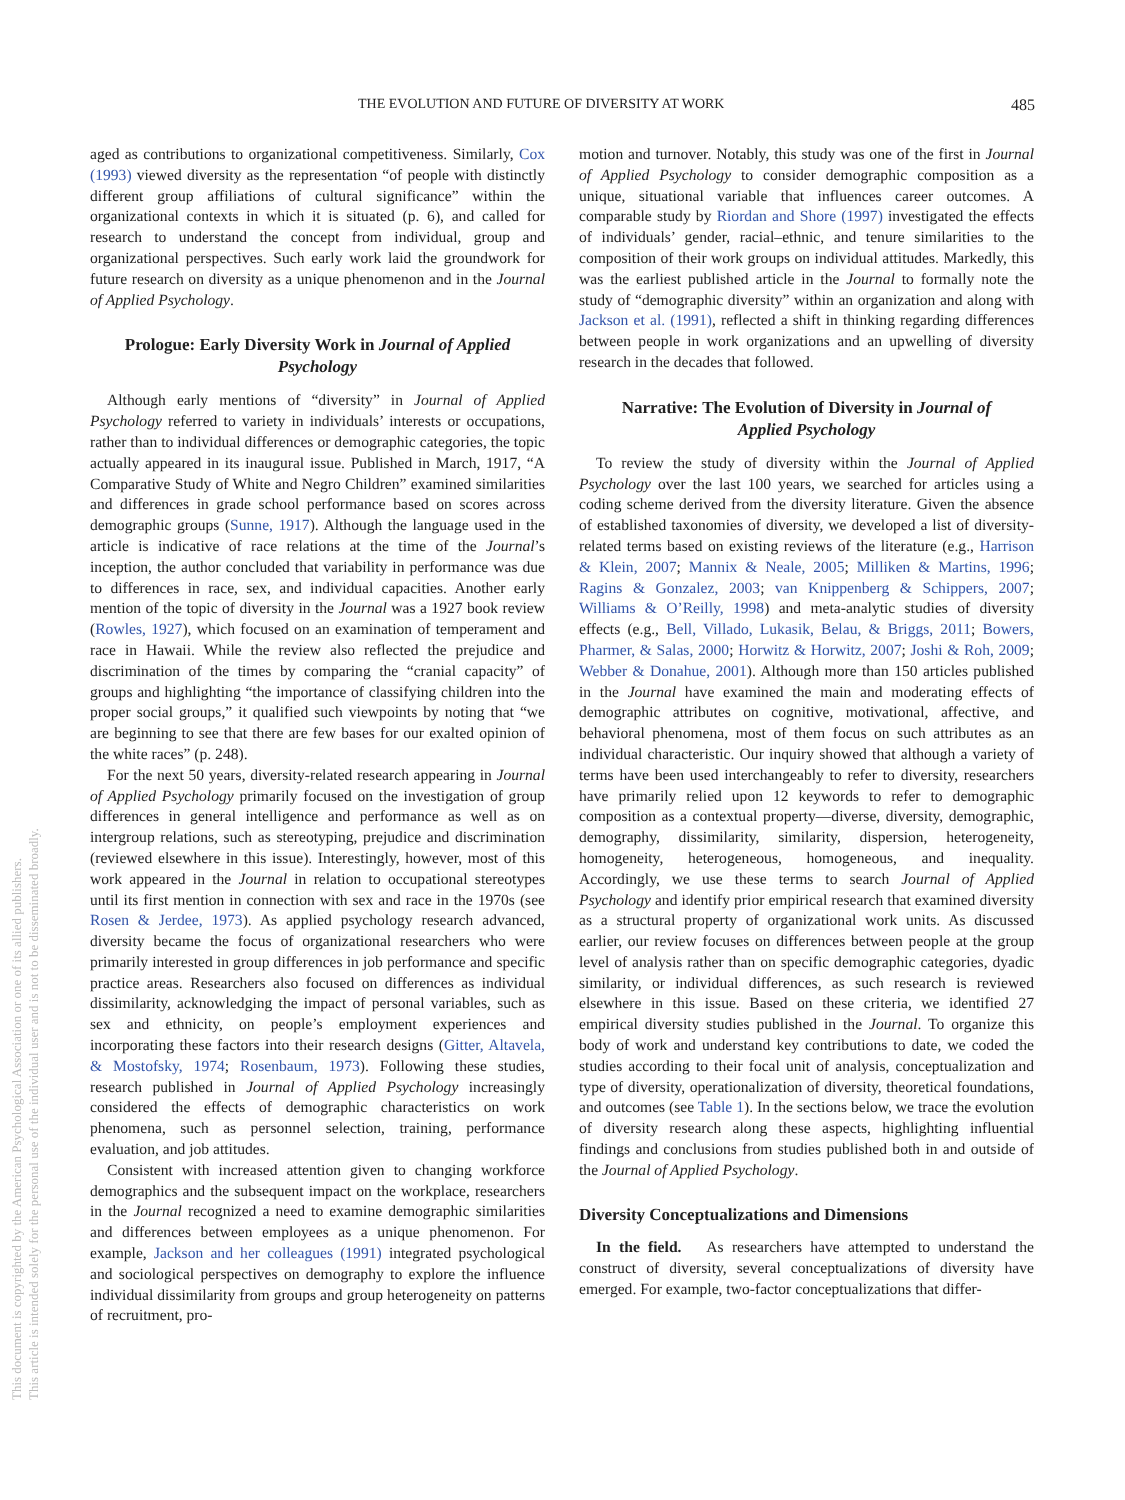THE EVOLUTION AND FUTURE OF DIVERSITY AT WORK 485
aged as contributions to organizational competitiveness. Similarly, Cox (1993) viewed diversity as the representation “of people with distinctly different group affiliations of cultural significance” within the organizational contexts in which it is situated (p. 6), and called for research to understand the concept from individual, group and organizational perspectives. Such early work laid the groundwork for future research on diversity as a unique phenomenon and in the Journal of Applied Psychology.
Prologue: Early Diversity Work in Journal of Applied Psychology
Although early mentions of “diversity” in Journal of Applied Psychology referred to variety in individuals’ interests or occupations, rather than to individual differences or demographic categories, the topic actually appeared in its inaugural issue. Published in March, 1917, “A Comparative Study of White and Negro Children” examined similarities and differences in grade school performance based on scores across demographic groups (Sunne, 1917). Although the language used in the article is indicative of race relations at the time of the Journal’s inception, the author concluded that variability in performance was due to differences in race, sex, and individual capacities. Another early mention of the topic of diversity in the Journal was a 1927 book review (Rowles, 1927), which focused on an examination of temperament and race in Hawaii. While the review also reflected the prejudice and discrimination of the times by comparing the “cranial capacity” of groups and highlighting “the importance of classifying children into the proper social groups,” it qualified such viewpoints by noting that “we are beginning to see that there are few bases for our exalted opinion of the white races” (p. 248).
For the next 50 years, diversity-related research appearing in Journal of Applied Psychology primarily focused on the investigation of group differences in general intelligence and performance as well as on intergroup relations, such as stereotyping, prejudice and discrimination (reviewed elsewhere in this issue). Interestingly, however, most of this work appeared in the Journal in relation to occupational stereotypes until its first mention in connection with sex and race in the 1970s (see Rosen & Jerdee, 1973). As applied psychology research advanced, diversity became the focus of organizational researchers who were primarily interested in group differences in job performance and specific practice areas. Researchers also focused on differences as individual dissimilarity, acknowledging the impact of personal variables, such as sex and ethnicity, on people’s employment experiences and incorporating these factors into their research designs (Gitter, Altavela, & Mostofsky, 1974; Rosenbaum, 1973). Following these studies, research published in Journal of Applied Psychology increasingly considered the effects of demographic characteristics on work phenomena, such as personnel selection, training, performance evaluation, and job attitudes.
Consistent with increased attention given to changing workforce demographics and the subsequent impact on the workplace, researchers in the Journal recognized a need to examine demographic similarities and differences between employees as a unique phenomenon. For example, Jackson and her colleagues (1991) integrated psychological and sociological perspectives on demography to explore the influence individual dissimilarity from groups and group heterogeneity on patterns of recruitment, pro-
motion and turnover. Notably, this study was one of the first in Journal of Applied Psychology to consider demographic composition as a unique, situational variable that influences career outcomes. A comparable study by Riordan and Shore (1997) investigated the effects of individuals’ gender, racial–ethnic, and tenure similarities to the composition of their work groups on individual attitudes. Markedly, this was the earliest published article in the Journal to formally note the study of “demographic diversity” within an organization and along with Jackson et al. (1991), reflected a shift in thinking regarding differences between people in work organizations and an upwelling of diversity research in the decades that followed.
Narrative: The Evolution of Diversity in Journal of Applied Psychology
To review the study of diversity within the Journal of Applied Psychology over the last 100 years, we searched for articles using a coding scheme derived from the diversity literature. Given the absence of established taxonomies of diversity, we developed a list of diversity-related terms based on existing reviews of the literature (e.g., Harrison & Klein, 2007; Mannix & Neale, 2005; Milliken & Martins, 1996; Ragins & Gonzalez, 2003; van Knippenberg & Schippers, 2007; Williams & O’Reilly, 1998) and meta-analytic studies of diversity effects (e.g., Bell, Villado, Lukasik, Belau, & Briggs, 2011; Bowers, Pharmer, & Salas, 2000; Horwitz & Horwitz, 2007; Joshi & Roh, 2009; Webber & Donahue, 2001). Although more than 150 articles published in the Journal have examined the main and moderating effects of demographic attributes on cognitive, motivational, affective, and behavioral phenomena, most of them focus on such attributes as an individual characteristic. Our inquiry showed that although a variety of terms have been used interchangeably to refer to diversity, researchers have primarily relied upon 12 keywords to refer to demographic composition as a contextual property—diverse, diversity, demographic, demography, dissimilarity, similarity, dispersion, heterogeneity, homogeneity, heterogeneous, homogeneous, and inequality. Accordingly, we use these terms to search Journal of Applied Psychology and identify prior empirical research that examined diversity as a structural property of organizational work units. As discussed earlier, our review focuses on differences between people at the group level of analysis rather than on specific demographic categories, dyadic similarity, or individual differences, as such research is reviewed elsewhere in this issue. Based on these criteria, we identified 27 empirical diversity studies published in the Journal. To organize this body of work and understand key contributions to date, we coded the studies according to their focal unit of analysis, conceptualization and type of diversity, operationalization of diversity, theoretical foundations, and outcomes (see Table 1). In the sections below, we trace the evolution of diversity research along these aspects, highlighting influential findings and conclusions from studies published both in and outside of the Journal of Applied Psychology.
Diversity Conceptualizations and Dimensions
In the field. As researchers have attempted to understand the construct of diversity, several conceptualizations of diversity have emerged. For example, two-factor conceptualizations that differ-
This document is copyrighted by the American Psychological Association or one of its allied publishers.
This article is intended solely for the personal use of the individual user and is not to be disseminated broadly.